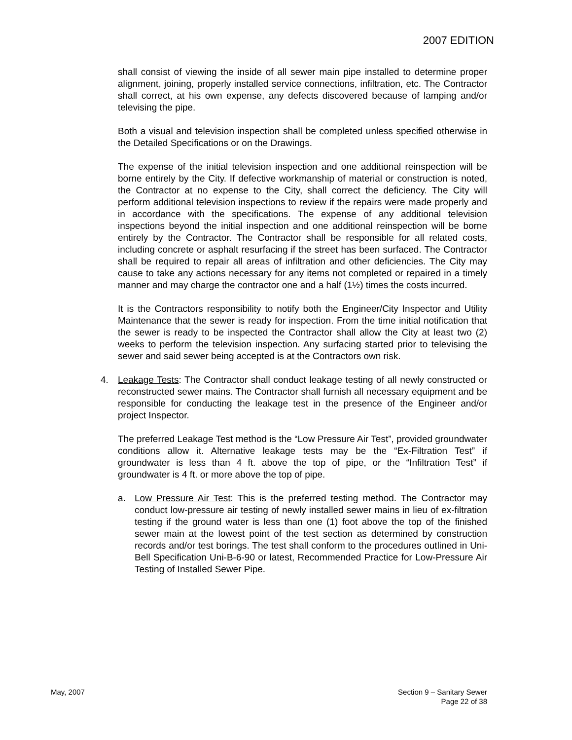2007 EDITION
shall consist of viewing the inside of all sewer main pipe installed to determine proper alignment, joining, properly installed service connections, infiltration, etc. The Contractor shall correct, at his own expense, any defects discovered because of lamping and/or televising the pipe.
Both a visual and television inspection shall be completed unless specified otherwise in the Detailed Specifications or on the Drawings.
The expense of the initial television inspection and one additional reinspection will be borne entirely by the City. If defective workmanship of material or construction is noted, the Contractor at no expense to the City, shall correct the deficiency. The City will perform additional television inspections to review if the repairs were made properly and in accordance with the specifications. The expense of any additional television inspections beyond the initial inspection and one additional reinspection will be borne entirely by the Contractor. The Contractor shall be responsible for all related costs, including concrete or asphalt resurfacing if the street has been surfaced. The Contractor shall be required to repair all areas of infiltration and other deficiencies. The City may cause to take any actions necessary for any items not completed or repaired in a timely manner and may charge the contractor one and a half (1½) times the costs incurred.
It is the Contractors responsibility to notify both the Engineer/City Inspector and Utility Maintenance that the sewer is ready for inspection. From the time initial notification that the sewer is ready to be inspected the Contractor shall allow the City at least two (2) weeks to perform the television inspection. Any surfacing started prior to televising the sewer and said sewer being accepted is at the Contractors own risk.
4. Leakage Tests: The Contractor shall conduct leakage testing of all newly constructed or reconstructed sewer mains. The Contractor shall furnish all necessary equipment and be responsible for conducting the leakage test in the presence of the Engineer and/or project Inspector.
The preferred Leakage Test method is the “Low Pressure Air Test”, provided groundwater conditions allow it. Alternative leakage tests may be the “Ex-Filtration Test” if groundwater is less than 4 ft. above the top of pipe, or the “Infiltration Test” if groundwater is 4 ft. or more above the top of pipe.
a. Low Pressure Air Test: This is the preferred testing method. The Contractor may conduct low-pressure air testing of newly installed sewer mains in lieu of ex-filtration testing if the ground water is less than one (1) foot above the top of the finished sewer main at the lowest point of the test section as determined by construction records and/or test borings. The test shall conform to the procedures outlined in Uni-Bell Specification Uni-B-6-90 or latest, Recommended Practice for Low-Pressure Air Testing of Installed Sewer Pipe.
May, 2007 Section 9 – Sanitary Sewer
Page 22 of 38